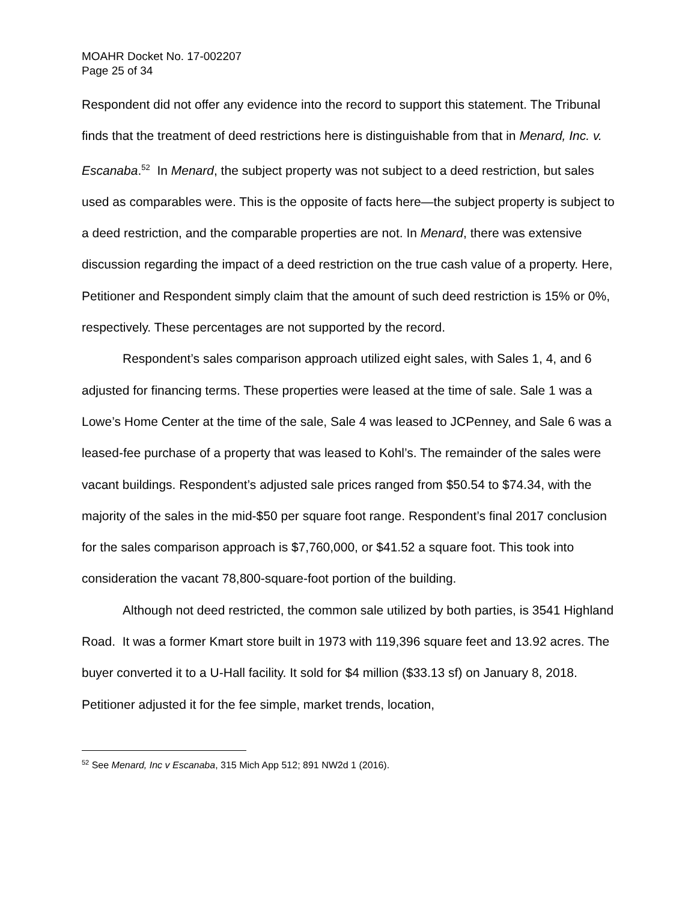MOAHR Docket No. 17-002207
Page 25 of 34
Respondent did not offer any evidence into the record to support this statement. The Tribunal finds that the treatment of deed restrictions here is distinguishable from that in Menard, Inc. v. Escanaba.<sup>52</sup> In Menard, the subject property was not subject to a deed restriction, but sales used as comparables were. This is the opposite of facts here—the subject property is subject to a deed restriction, and the comparable properties are not. In Menard, there was extensive discussion regarding the impact of a deed restriction on the true cash value of a property. Here, Petitioner and Respondent simply claim that the amount of such deed restriction is 15% or 0%, respectively. These percentages are not supported by the record.
Respondent’s sales comparison approach utilized eight sales, with Sales 1, 4, and 6 adjusted for financing terms. These properties were leased at the time of sale. Sale 1 was a Lowe’s Home Center at the time of the sale, Sale 4 was leased to JCPenney, and Sale 6 was a leased-fee purchase of a property that was leased to Kohl’s. The remainder of the sales were vacant buildings. Respondent’s adjusted sale prices ranged from $50.54 to $74.34, with the majority of the sales in the mid-$50 per square foot range. Respondent’s final 2017 conclusion for the sales comparison approach is $7,760,000, or $41.52 a square foot. This took into consideration the vacant 78,800-square-foot portion of the building.
Although not deed restricted, the common sale utilized by both parties, is 3541 Highland Road. It was a former Kmart store built in 1973 with 119,396 square feet and 13.92 acres. The buyer converted it to a U-Hall facility. It sold for $4 million ($33.13 sf) on January 8, 2018. Petitioner adjusted it for the fee simple, market trends, location,
<sup>52</sup> See Menard, Inc v Escanaba, 315 Mich App 512; 891 NW2d 1 (2016).